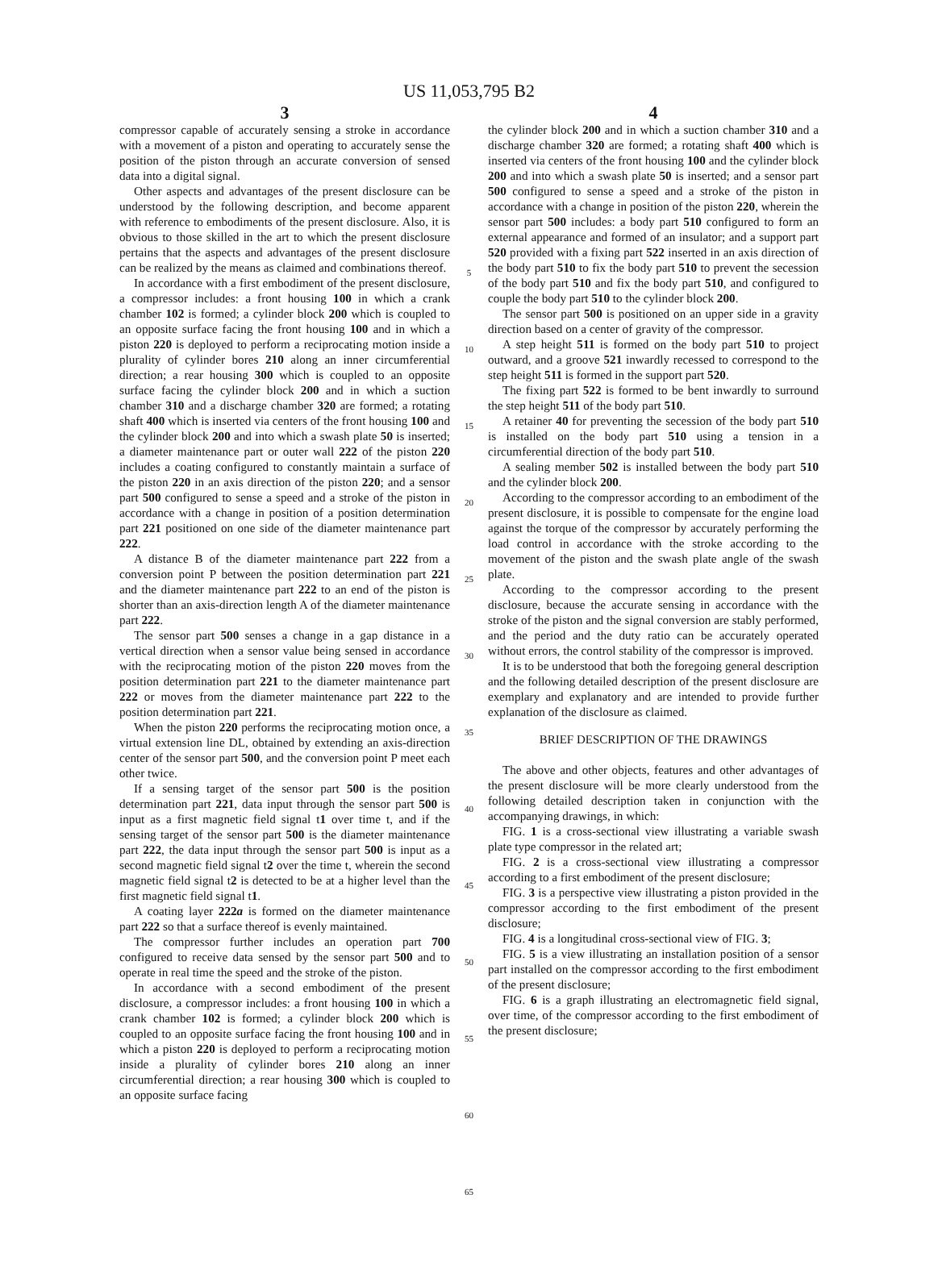US 11,053,795 B2
3
compressor capable of accurately sensing a stroke in accordance with a movement of a piston and operating to accurately sense the position of the piston through an accurate conversion of sensed data into a digital signal.
Other aspects and advantages of the present disclosure can be understood by the following description, and become apparent with reference to embodiments of the present disclosure. Also, it is obvious to those skilled in the art to which the present disclosure pertains that the aspects and advantages of the present disclosure can be realized by the means as claimed and combinations thereof.
In accordance with a first embodiment of the present disclosure, a compressor includes: a front housing 100 in which a crank chamber 102 is formed; a cylinder block 200 which is coupled to an opposite surface facing the front housing 100 and in which a piston 220 is deployed to perform a reciprocating motion inside a plurality of cylinder bores 210 along an inner circumferential direction; a rear housing 300 which is coupled to an opposite surface facing the cylinder block 200 and in which a suction chamber 310 and a discharge chamber 320 are formed; a rotating shaft 400 which is inserted via centers of the front housing 100 and the cylinder block 200 and into which a swash plate 50 is inserted; a diameter maintenance part or outer wall 222 of the piston 220 includes a coating configured to constantly maintain a surface of the piston 220 in an axis direction of the piston 220; and a sensor part 500 configured to sense a speed and a stroke of the piston in accordance with a change in position of a position determination part 221 positioned on one side of the diameter maintenance part 222.
A distance B of the diameter maintenance part 222 from a conversion point P between the position determination part 221 and the diameter maintenance part 222 to an end of the piston is shorter than an axis-direction length A of the diameter maintenance part 222.
The sensor part 500 senses a change in a gap distance in a vertical direction when a sensor value being sensed in accordance with the reciprocating motion of the piston 220 moves from the position determination part 221 to the diameter maintenance part 222 or moves from the diameter maintenance part 222 to the position determination part 221.
When the piston 220 performs the reciprocating motion once, a virtual extension line DL, obtained by extending an axis-direction center of the sensor part 500, and the conversion point P meet each other twice.
If a sensing target of the sensor part 500 is the position determination part 221, data input through the sensor part 500 is input as a first magnetic field signal t1 over time t, and if the sensing target of the sensor part 500 is the diameter maintenance part 222, the data input through the sensor part 500 is input as a second magnetic field signal t2 over the time t, wherein the second magnetic field signal t2 is detected to be at a higher level than the first magnetic field signal t1.
A coating layer 222a is formed on the diameter maintenance part 222 so that a surface thereof is evenly maintained.
The compressor further includes an operation part 700 configured to receive data sensed by the sensor part 500 and to operate in real time the speed and the stroke of the piston.
In accordance with a second embodiment of the present disclosure, a compressor includes: a front housing 100 in which a crank chamber 102 is formed; a cylinder block 200 which is coupled to an opposite surface facing the front housing 100 and in which a piston 220 is deployed to perform a reciprocating motion inside a plurality of cylinder bores 210 along an inner circumferential direction; a rear housing 300 which is coupled to an opposite surface facing
5
10
15
20
25
30
35
40
45
50
55
60
65
4
the cylinder block 200 and in which a suction chamber 310 and a discharge chamber 320 are formed; a rotating shaft 400 which is inserted via centers of the front housing 100 and the cylinder block 200 and into which a swash plate 50 is inserted; and a sensor part 500 configured to sense a speed and a stroke of the piston in accordance with a change in position of the piston 220, wherein the sensor part 500 includes: a body part 510 configured to form an external appearance and formed of an insulator; and a support part 520 provided with a fixing part 522 inserted in an axis direction of the body part 510 to fix the body part 510 to prevent the secession of the body part 510 and fix the body part 510, and configured to couple the body part 510 to the cylinder block 200.
The sensor part 500 is positioned on an upper side in a gravity direction based on a center of gravity of the compressor.
A step height 511 is formed on the body part 510 to project outward, and a groove 521 inwardly recessed to correspond to the step height 511 is formed in the support part 520.
The fixing part 522 is formed to be bent inwardly to surround the step height 511 of the body part 510.
A retainer 40 for preventing the secession of the body part 510 is installed on the body part 510 using a tension in a circumferential direction of the body part 510.
A sealing member 502 is installed between the body part 510 and the cylinder block 200.
According to the compressor according to an embodiment of the present disclosure, it is possible to compensate for the engine load against the torque of the compressor by accurately performing the load control in accordance with the stroke according to the movement of the piston and the swash plate angle of the swash plate.
According to the compressor according to the present disclosure, because the accurate sensing in accordance with the stroke of the piston and the signal conversion are stably performed, and the period and the duty ratio can be accurately operated without errors, the control stability of the compressor is improved.
It is to be understood that both the foregoing general description and the following detailed description of the present disclosure are exemplary and explanatory and are intended to provide further explanation of the disclosure as claimed.
BRIEF DESCRIPTION OF THE DRAWINGS
The above and other objects, features and other advantages of the present disclosure will be more clearly understood from the following detailed description taken in conjunction with the accompanying drawings, in which:
FIG. 1 is a cross-sectional view illustrating a variable swash plate type compressor in the related art;
FIG. 2 is a cross-sectional view illustrating a compressor according to a first embodiment of the present disclosure;
FIG. 3 is a perspective view illustrating a piston provided in the compressor according to the first embodiment of the present disclosure;
FIG. 4 is a longitudinal cross-sectional view of FIG. 3;
FIG. 5 is a view illustrating an installation position of a sensor part installed on the compressor according to the first embodiment of the present disclosure;
FIG. 6 is a graph illustrating an electromagnetic field signal, over time, of the compressor according to the first embodiment of the present disclosure;